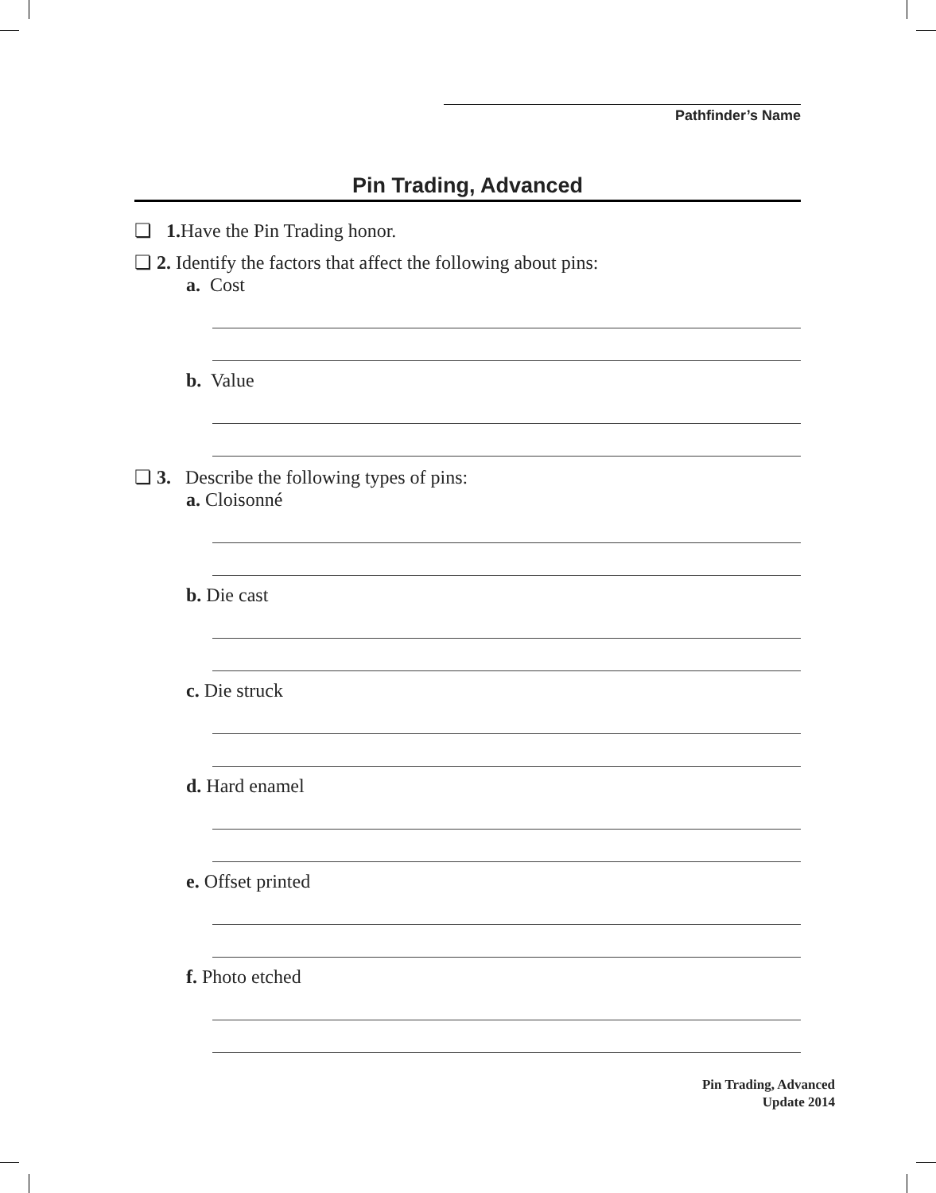Pathfinder’s Name
Pin Trading, Advanced
❏ 1. Have the Pin Trading honor.
❏ 2. Identify the factors that affect the following about pins:
a. Cost
b. Value
❏ 3. Describe the following types of pins:
a. Cloisonné
b. Die cast
c. Die struck
d. Hard enamel
e. Offset printed
f. Photo etched
Pin Trading, Advanced
Update 2014